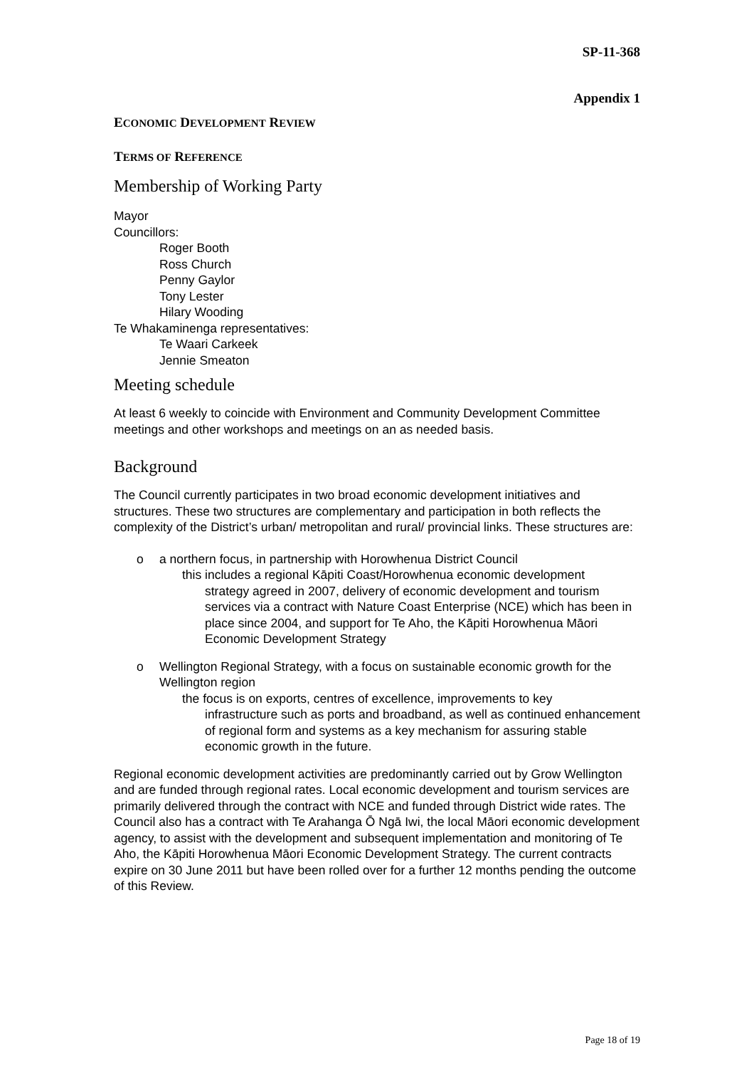SP-11-368
Appendix 1
ECONOMIC DEVELOPMENT REVIEW
TERMS OF REFERENCE
Membership of Working Party
Mayor
Councillors:
Roger Booth
Ross Church
Penny Gaylor
Tony Lester
Hilary Wooding
Te Whakaminenga representatives:
Te Waari Carkeek
Jennie Smeaton
Meeting schedule
At least 6 weekly to coincide with Environment and Community Development Committee meetings and other workshops and meetings on an as needed basis.
Background
The Council currently participates in two broad economic development initiatives and structures. These two structures are complementary and participation in both reflects the complexity of the District’s urban/ metropolitan and rural/ provincial links. These structures are:
o a northern focus, in partnership with Horowhenua District Council
this includes a regional Kāpiti Coast/Horowhenua economic development
strategy agreed in 2007, delivery of economic development and tourism services via a contract with Nature Coast Enterprise (NCE) which has been in place since 2004, and support for Te Aho, the Kāpiti Horowhenua Māori Economic Development Strategy
o Wellington Regional Strategy, with a focus on sustainable economic growth for the Wellington region
the focus is on exports, centres of excellence, improvements to key
infrastructure such as ports and broadband, as well as continued enhancement of regional form and systems as a key mechanism for assuring stable economic growth in the future.
Regional economic development activities are predominantly carried out by Grow Wellington and are funded through regional rates. Local economic development and tourism services are primarily delivered through the contract with NCE and funded through District wide rates. The Council also has a contract with Te Arahanga Ō Ngā Iwi, the local Māori economic development agency, to assist with the development and subsequent implementation and monitoring of Te Aho, the Kāpiti Horowhenua Māori Economic Development Strategy. The current contracts expire on 30 June 2011 but have been rolled over for a further 12 months pending the outcome of this Review.
Page 18 of 19